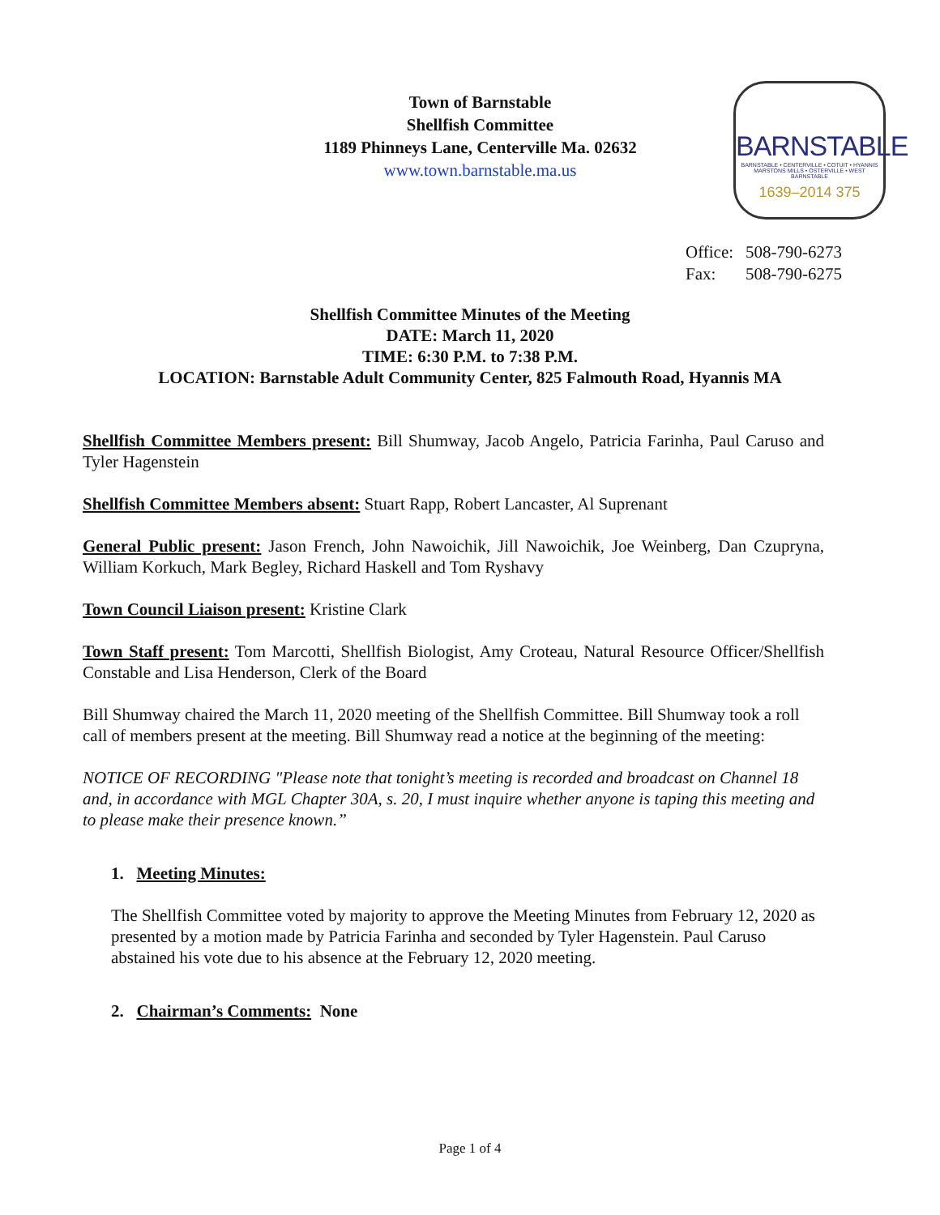Town of Barnstable
Shellfish Committee
1189 Phinneys Lane, Centerville Ma. 02632
www.town.barnstable.ma.us
BARNSTABLE
BARNSTABLE • CENTERVILLE • COTUIT • HYANNIS
MARSTONS MILLS • OSTERVILLE • WEST BARNSTABLE
1639–2014 375
Office: 508-790-6273
Fax: 508-790-6275
Shellfish Committee Minutes of the Meeting
DATE: March 11, 2020
TIME: 6:30 P.M. to 7:38 P.M.
LOCATION: Barnstable Adult Community Center, 825 Falmouth Road, Hyannis MA
Shellfish Committee Members present: Bill Shumway, Jacob Angelo, Patricia Farinha, Paul Caruso and Tyler Hagenstein
Shellfish Committee Members absent: Stuart Rapp, Robert Lancaster, Al Suprenant
General Public present: Jason French, John Nawoichik, Jill Nawoichik, Joe Weinberg, Dan Czupryna, William Korkuch, Mark Begley, Richard Haskell and Tom Ryshavy
Town Council Liaison present: Kristine Clark
Town Staff present: Tom Marcotti, Shellfish Biologist, Amy Croteau, Natural Resource Officer/Shellfish Constable and Lisa Henderson, Clerk of the Board
Bill Shumway chaired the March 11, 2020 meeting of the Shellfish Committee. Bill Shumway took a roll call of members present at the meeting. Bill Shumway read a notice at the beginning of the meeting:
NOTICE OF RECORDING "Please note that tonight’s meeting is recorded and broadcast on Channel 18 and, in accordance with MGL Chapter 30A, s. 20, I must inquire whether anyone is taping this meeting and to please make their presence known.”
1. Meeting Minutes:
The Shellfish Committee voted by majority to approve the Meeting Minutes from February 12, 2020 as presented by a motion made by Patricia Farinha and seconded by Tyler Hagenstein. Paul Caruso abstained his vote due to his absence at the February 12, 2020 meeting.
2. Chairman’s Comments: None
Page 1 of 4